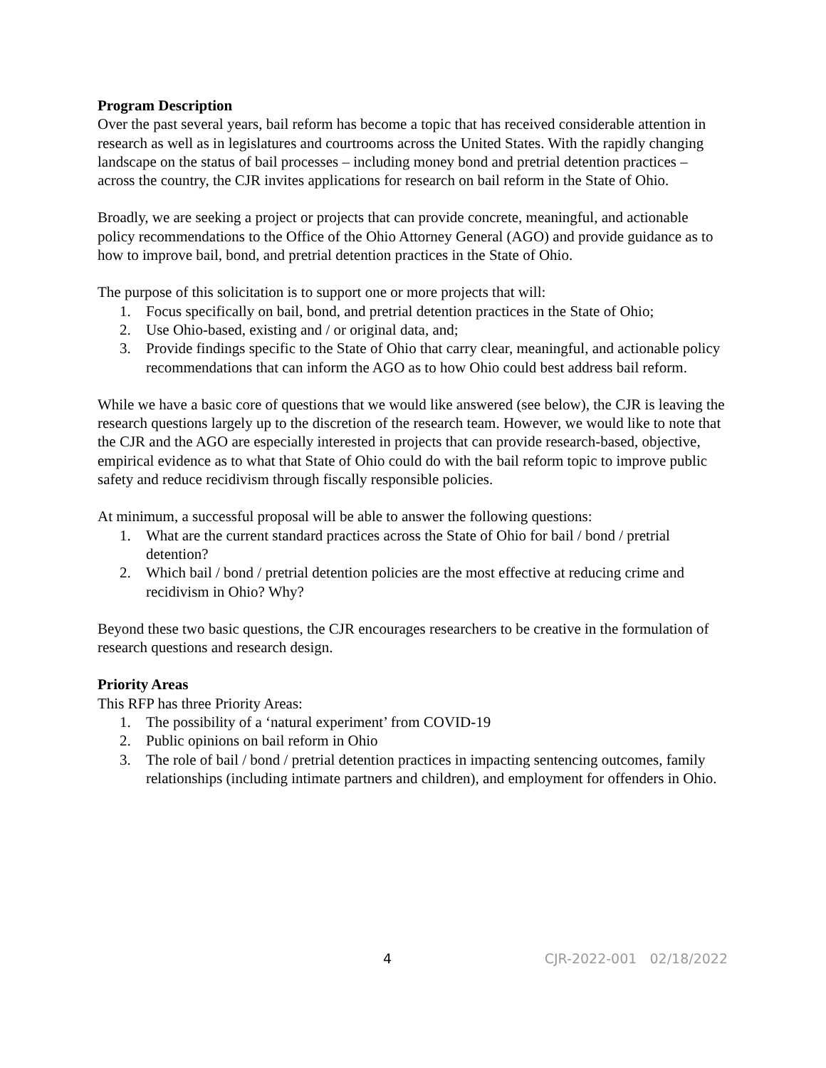Program Description
Over the past several years, bail reform has become a topic that has received considerable attention in research as well as in legislatures and courtrooms across the United States. With the rapidly changing landscape on the status of bail processes – including money bond and pretrial detention practices – across the country, the CJR invites applications for research on bail reform in the State of Ohio.
Broadly, we are seeking a project or projects that can provide concrete, meaningful, and actionable policy recommendations to the Office of the Ohio Attorney General (AGO) and provide guidance as to how to improve bail, bond, and pretrial detention practices in the State of Ohio.
The purpose of this solicitation is to support one or more projects that will:
1. Focus specifically on bail, bond, and pretrial detention practices in the State of Ohio;
2. Use Ohio-based, existing and / or original data, and;
3. Provide findings specific to the State of Ohio that carry clear, meaningful, and actionable policy recommendations that can inform the AGO as to how Ohio could best address bail reform.
While we have a basic core of questions that we would like answered (see below), the CJR is leaving the research questions largely up to the discretion of the research team. However, we would like to note that the CJR and the AGO are especially interested in projects that can provide research-based, objective, empirical evidence as to what that State of Ohio could do with the bail reform topic to improve public safety and reduce recidivism through fiscally responsible policies.
At minimum, a successful proposal will be able to answer the following questions:
1. What are the current standard practices across the State of Ohio for bail / bond / pretrial detention?
2. Which bail / bond / pretrial detention policies are the most effective at reducing crime and recidivism in Ohio? Why?
Beyond these two basic questions, the CJR encourages researchers to be creative in the formulation of research questions and research design.
Priority Areas
This RFP has three Priority Areas:
1. The possibility of a ‘natural experiment’ from COVID-19
2. Public opinions on bail reform in Ohio
3. The role of bail / bond / pretrial detention practices in impacting sentencing outcomes, family relationships (including intimate partners and children), and employment for offenders in Ohio.
4 CJR-2022-001 02/18/2022